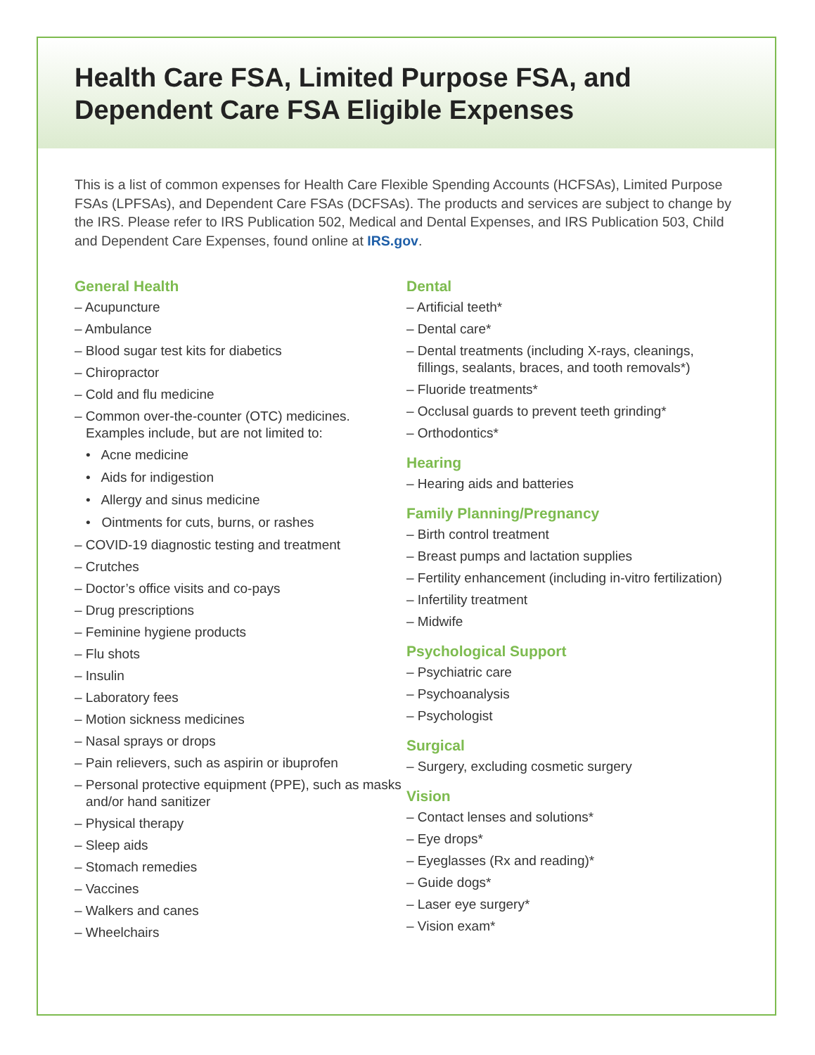Health Care FSA, Limited Purpose FSA, and Dependent Care FSA Eligible Expenses
This is a list of common expenses for Health Care Flexible Spending Accounts (HCFSAs), Limited Purpose FSAs (LPFSAs), and Dependent Care FSAs (DCFSAs). The products and services are subject to change by the IRS. Please refer to IRS Publication 502, Medical and Dental Expenses, and IRS Publication 503, Child and Dependent Care Expenses, found online at IRS.gov.
General Health
– Acupuncture
– Ambulance
– Blood sugar test kits for diabetics
– Chiropractor
– Cold and flu medicine
– Common over-the-counter (OTC) medicines. Examples include, but are not limited to:
• Acne medicine
• Aids for indigestion
• Allergy and sinus medicine
• Ointments for cuts, burns, or rashes
– COVID-19 diagnostic testing and treatment
– Crutches
– Doctor’s office visits and co-pays
– Drug prescriptions
– Feminine hygiene products
– Flu shots
– Insulin
– Laboratory fees
– Motion sickness medicines
– Nasal sprays or drops
– Pain relievers, such as aspirin or ibuprofen
– Personal protective equipment (PPE), such as masks and/or hand sanitizer
– Physical therapy
– Sleep aids
– Stomach remedies
– Vaccines
– Walkers and canes
– Wheelchairs
Dental
– Artificial teeth*
– Dental care*
– Dental treatments (including X-rays, cleanings, fillings, sealants, braces, and tooth removals*)
– Fluoride treatments*
– Occlusal guards to prevent teeth grinding*
– Orthodontics*
Hearing
– Hearing aids and batteries
Family Planning/Pregnancy
– Birth control treatment
– Breast pumps and lactation supplies
– Fertility enhancement (including in-vitro fertilization)
– Infertility treatment
– Midwife
Psychological Support
– Psychiatric care
– Psychoanalysis
– Psychologist
Surgical
– Surgery, excluding cosmetic surgery
Vision
– Contact lenses and solutions*
– Eye drops*
– Eyeglasses (Rx and reading)*
– Guide dogs*
– Laser eye surgery*
– Vision exam*